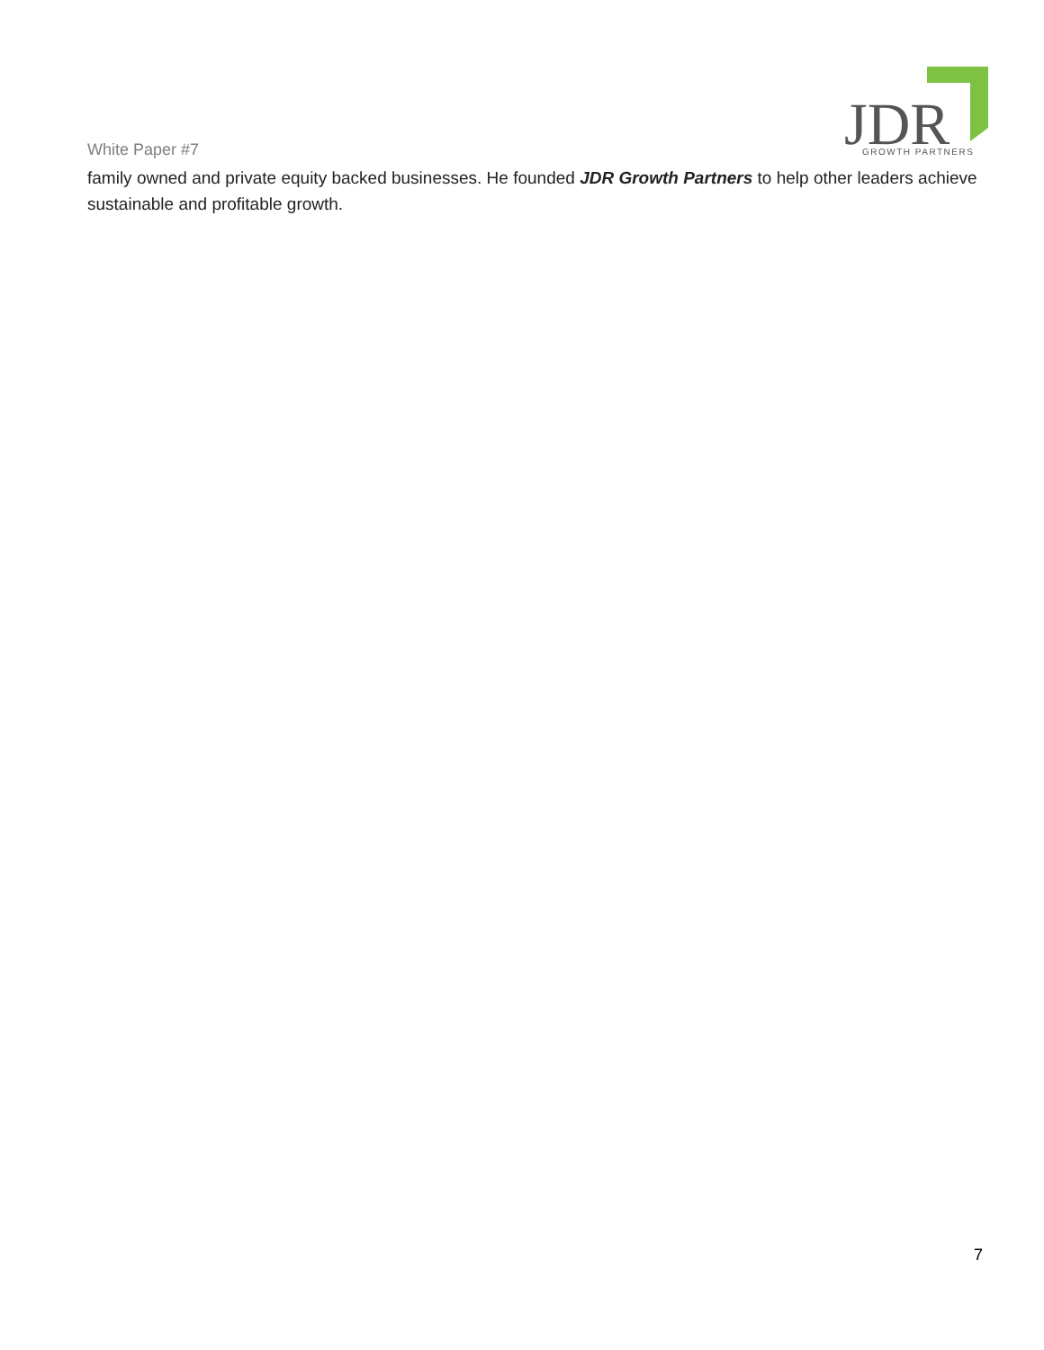White Paper #7
JDR
GROWTH PARTNERS
family owned and private equity backed businesses. He founded JDR Growth Partners to help other leaders achieve sustainable and profitable growth.
7